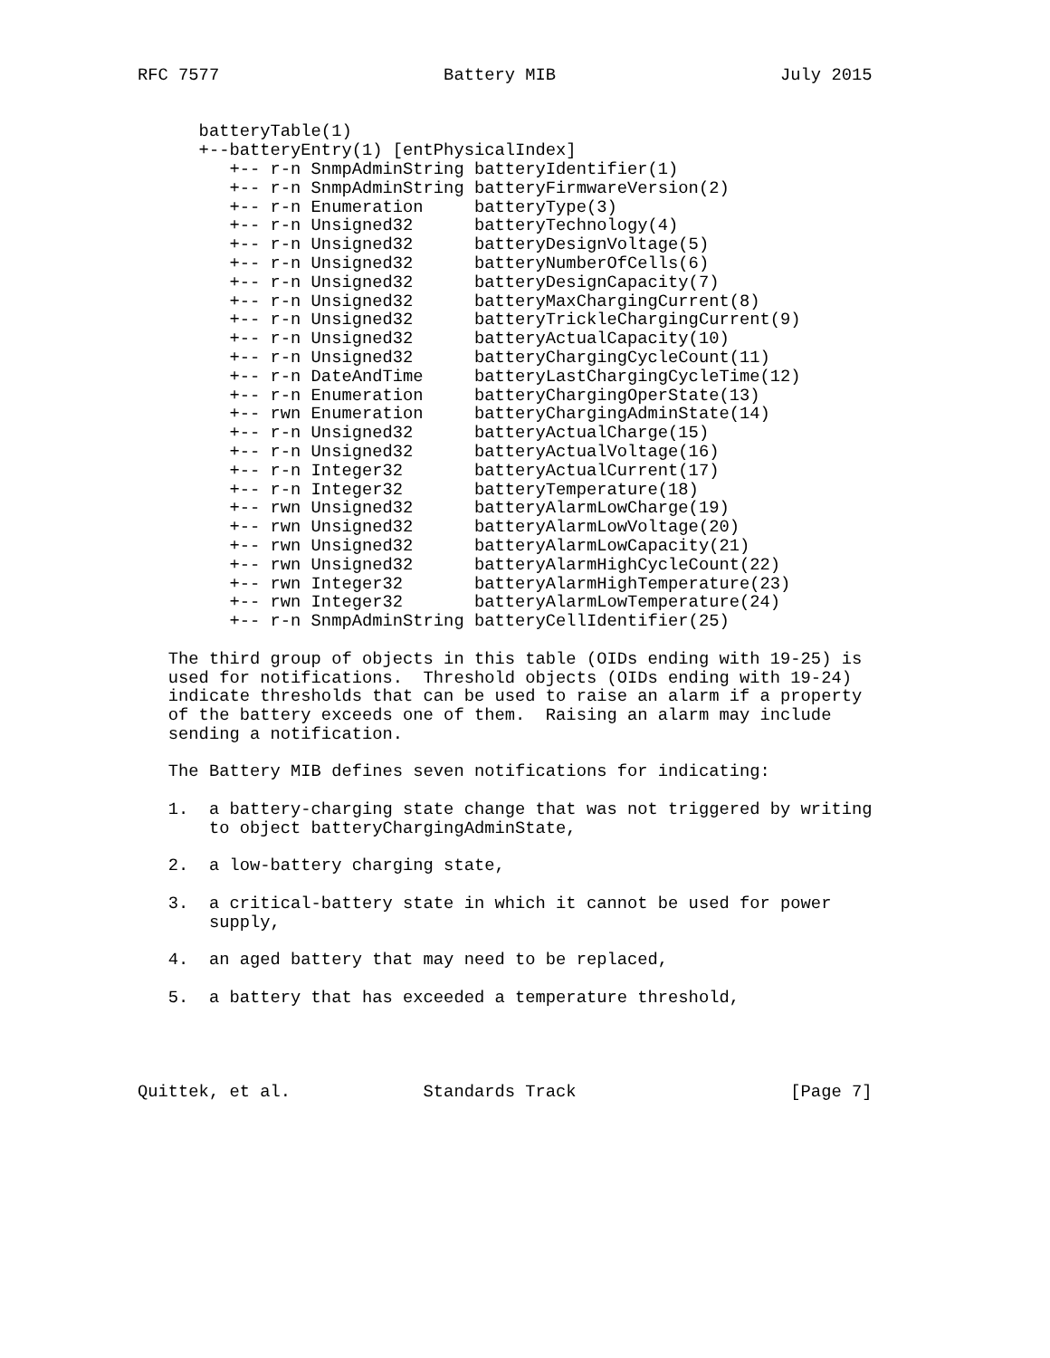RFC 7577                      Battery MIB                      July 2015


      batteryTable(1)
      +--batteryEntry(1) [entPhysicalIndex]
         +-- r-n SnmpAdminString batteryIdentifier(1)
         +-- r-n SnmpAdminString batteryFirmwareVersion(2)
         +-- r-n Enumeration     batteryType(3)
         +-- r-n Unsigned32      batteryTechnology(4)
         +-- r-n Unsigned32      batteryDesignVoltage(5)
         +-- r-n Unsigned32      batteryNumberOfCells(6)
         +-- r-n Unsigned32      batteryDesignCapacity(7)
         +-- r-n Unsigned32      batteryMaxChargingCurrent(8)
         +-- r-n Unsigned32      batteryTrickleChargingCurrent(9)
         +-- r-n Unsigned32      batteryActualCapacity(10)
         +-- r-n Unsigned32      batteryChargingCycleCount(11)
         +-- r-n DateAndTime     batteryLastChargingCycleTime(12)
         +-- r-n Enumeration     batteryChargingOperState(13)
         +-- rwn Enumeration     batteryChargingAdminState(14)
         +-- r-n Unsigned32      batteryActualCharge(15)
         +-- r-n Unsigned32      batteryActualVoltage(16)
         +-- r-n Integer32       batteryActualCurrent(17)
         +-- r-n Integer32       batteryTemperature(18)
         +-- rwn Unsigned32      batteryAlarmLowCharge(19)
         +-- rwn Unsigned32      batteryAlarmLowVoltage(20)
         +-- rwn Unsigned32      batteryAlarmLowCapacity(21)
         +-- rwn Unsigned32      batteryAlarmHighCycleCount(22)
         +-- rwn Integer32       batteryAlarmHighTemperature(23)
         +-- rwn Integer32       batteryAlarmLowTemperature(24)
         +-- r-n SnmpAdminString batteryCellIdentifier(25)

   The third group of objects in this table (OIDs ending with 19-25) is
   used for notifications.  Threshold objects (OIDs ending with 19-24)
   indicate thresholds that can be used to raise an alarm if a property
   of the battery exceeds one of them.  Raising an alarm may include
   sending a notification.

   The Battery MIB defines seven notifications for indicating:

   1.  a battery-charging state change that was not triggered by writing
       to object batteryChargingAdminState,

   2.  a low-battery charging state,

   3.  a critical-battery state in which it cannot be used for power
       supply,

   4.  an aged battery that may need to be replaced,

   5.  a battery that has exceeded a temperature threshold,




Quittek, et al.             Standards Track                     [Page 7]